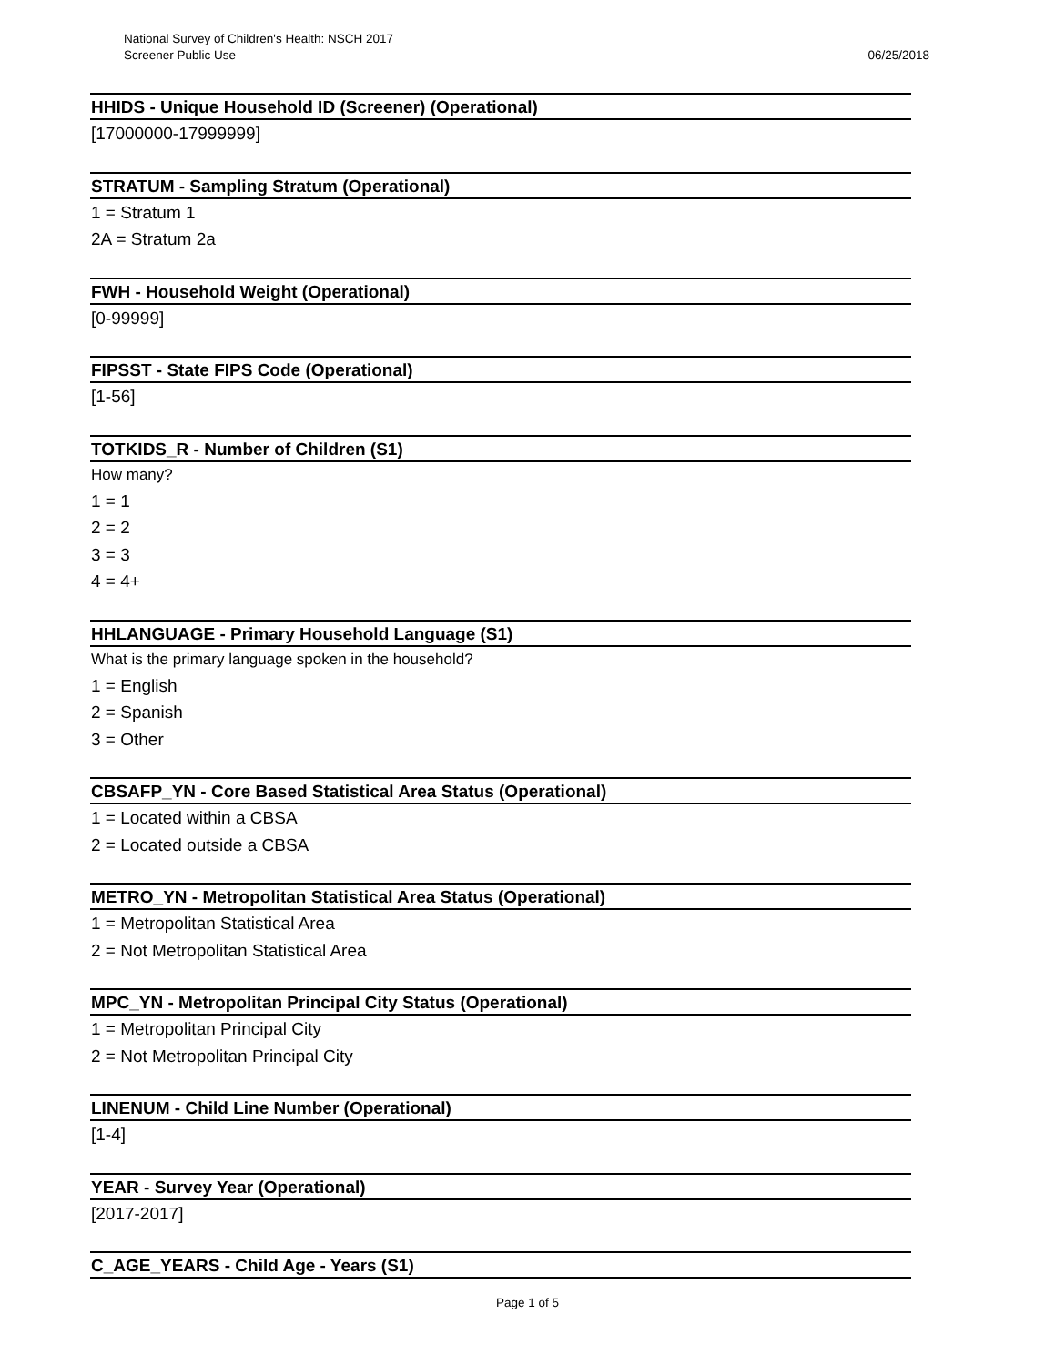National Survey of Children's Health: NSCH 2017
Screener Public Use 06/25/2018
HHIDS - Unique Household ID (Screener) (Operational)
[17000000-17999999]
STRATUM - Sampling Stratum (Operational)
1 = Stratum 1
2A = Stratum 2a
FWH - Household Weight (Operational)
[0-99999]
FIPSST - State FIPS Code (Operational)
[1-56]
TOTKIDS_R - Number of Children (S1)
How many?
1 = 1
2 = 2
3 = 3
4 = 4+
HHLANGUAGE - Primary Household Language (S1)
What is the primary language spoken in the household?
1 = English
2 = Spanish
3 = Other
CBSAFP_YN - Core Based Statistical Area Status (Operational)
1 = Located within a CBSA
2 = Located outside a CBSA
METRO_YN - Metropolitan Statistical Area Status (Operational)
1 = Metropolitan Statistical Area
2 = Not Metropolitan Statistical Area
MPC_YN - Metropolitan Principal City Status (Operational)
1 = Metropolitan Principal City
2 = Not Metropolitan Principal City
LINENUM - Child Line Number (Operational)
[1-4]
YEAR - Survey Year (Operational)
[2017-2017]
C_AGE_YEARS - Child Age - Years (S1)
Page 1 of 5